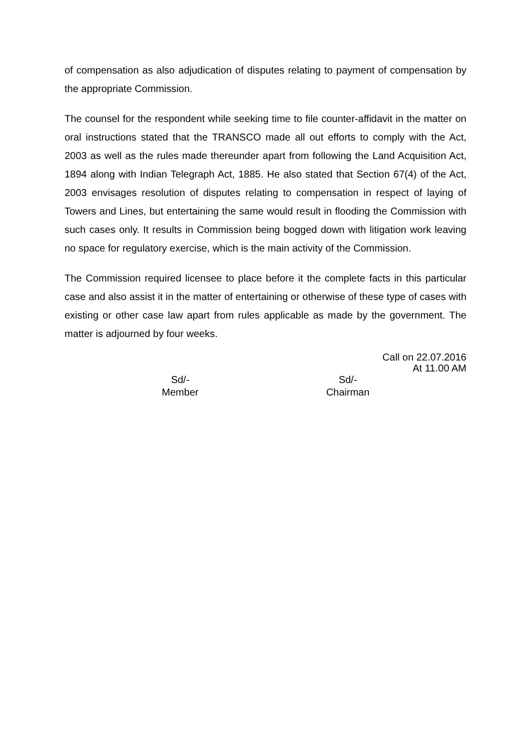of compensation as also adjudication of disputes relating to payment of compensation by the appropriate Commission.
The counsel for the respondent while seeking time to file counter-affidavit in the matter on oral instructions stated that the TRANSCO made all out efforts to comply with the Act, 2003 as well as the rules made thereunder apart from following the Land Acquisition Act, 1894 along with Indian Telegraph Act, 1885. He also stated that Section 67(4) of the Act, 2003 envisages resolution of disputes relating to compensation in respect of laying of Towers and Lines, but entertaining the same would result in flooding the Commission with such cases only. It results in Commission being bogged down with litigation work leaving no space for regulatory exercise, which is the main activity of the Commission.
The Commission required licensee to place before it the complete facts in this particular case and also assist it in the matter of entertaining or otherwise of these type of cases with existing or other case law apart from rules applicable as made by the government. The matter is adjourned by four weeks.
Call on 22.07.2016
At 11.00 AM
Sd/-
Member
Sd/-
Chairman